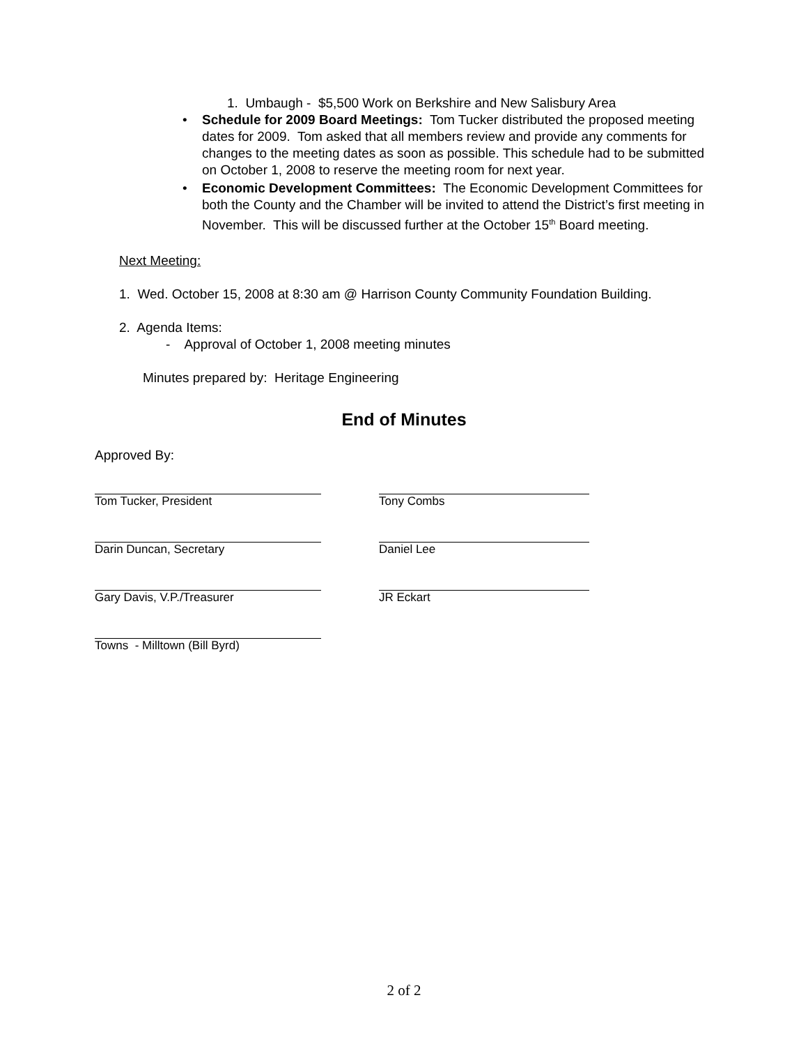1. Umbaugh - $5,500 Work on Berkshire and New Salisbury Area
• Schedule for 2009 Board Meetings: Tom Tucker distributed the proposed meeting dates for 2009. Tom asked that all members review and provide any comments for changes to the meeting dates as soon as possible. This schedule had to be submitted on October 1, 2008 to reserve the meeting room for next year.
• Economic Development Committees: The Economic Development Committees for both the County and the Chamber will be invited to attend the District’s first meeting in November. This will be discussed further at the October 15<sup>th</sup> Board meeting.
Next Meeting:
1. Wed. October 15, 2008 at 8:30 am @ Harrison County Community Foundation Building.
2. Agenda Items:
- Approval of October 1, 2008 meeting minutes
Minutes prepared by: Heritage Engineering
End of Minutes
Approved By:
Tom Tucker, President Tony Combs
Darin Duncan, Secretary Daniel Lee
Gary Davis, V.P./Treasurer JR Eckart
Towns - Milltown (Bill Byrd)
2 of 2